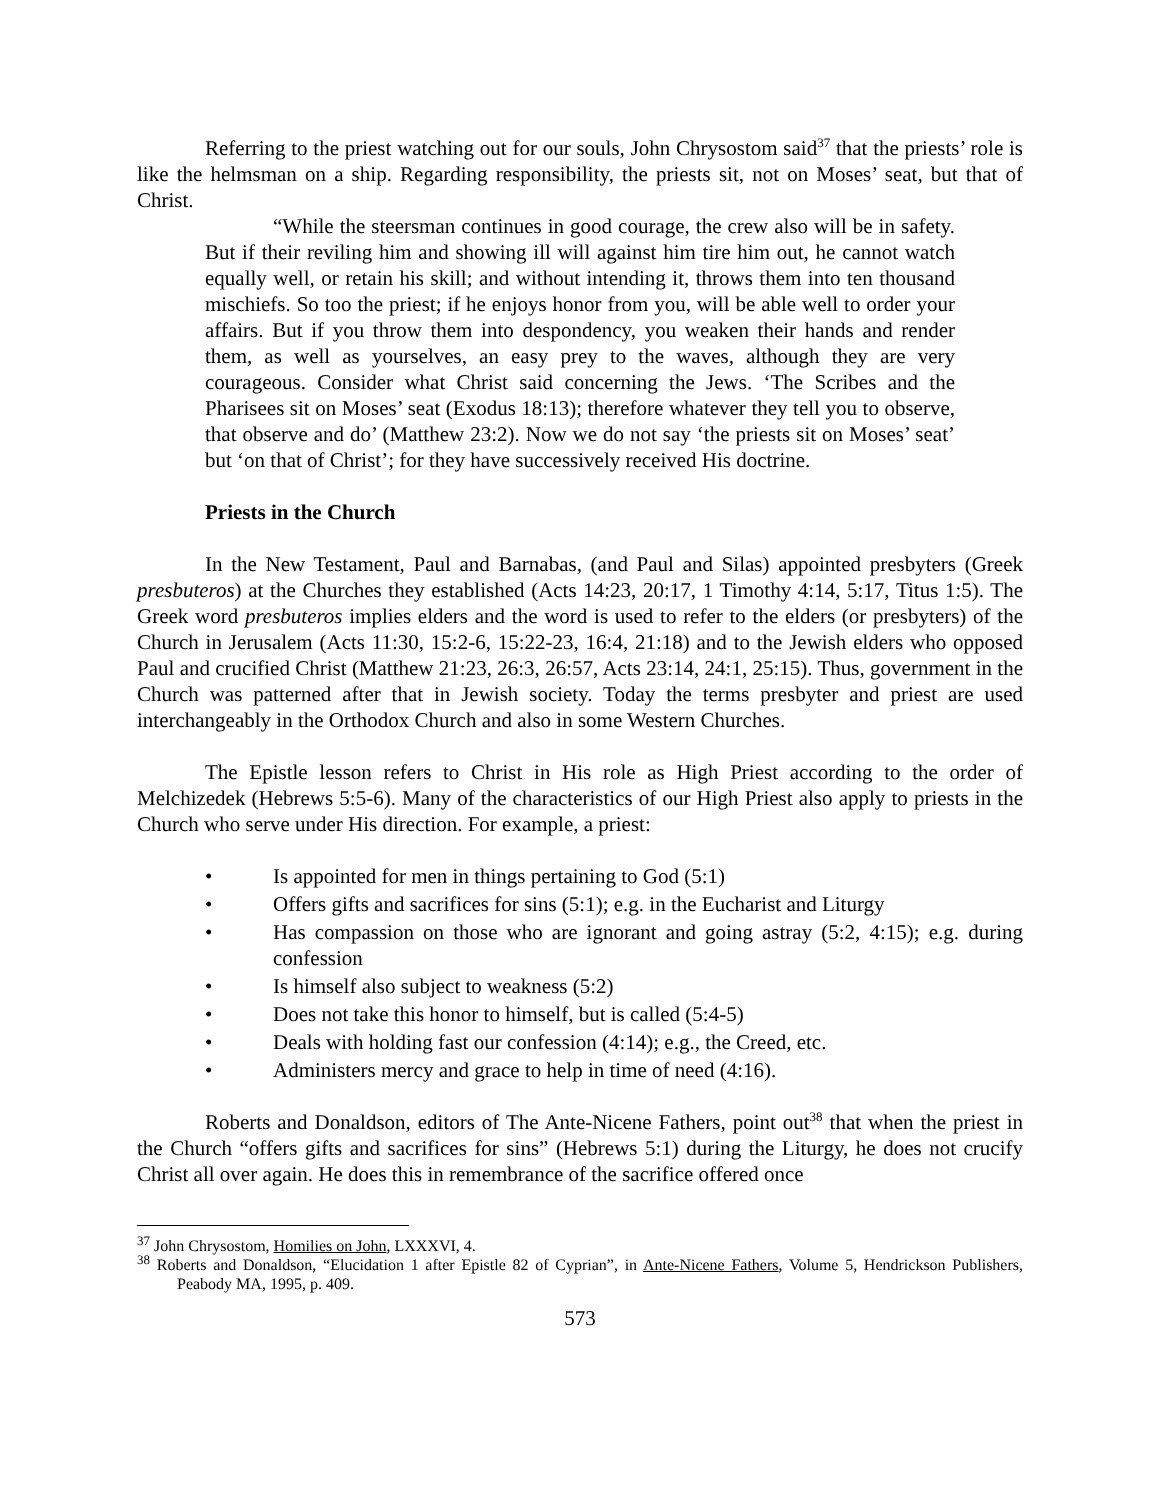Referring to the priest watching out for our souls, John Chrysostom said<sup>37</sup> that the priests’ role is like the helmsman on a ship. Regarding responsibility, the priests sit, not on Moses’ seat, but that of Christ.
“While the steersman continues in good courage, the crew also will be in safety. But if their reviling him and showing ill will against him tire him out, he cannot watch equally well, or retain his skill; and without intending it, throws them into ten thousand mischiefs. So too the priest; if he enjoys honor from you, will be able well to order your affairs. But if you throw them into despondency, you weaken their hands and render them, as well as yourselves, an easy prey to the waves, although they are very courageous. Consider what Christ said concerning the Jews. ‘The Scribes and the Pharisees sit on Moses’ seat (Exodus 18:13); therefore whatever they tell you to observe, that observe and do’ (Matthew 23:2). Now we do not say ‘the priests sit on Moses’ seat’ but ‘on that of Christ’; for they have successively received His doctrine.
Priests in the Church
In the New Testament, Paul and Barnabas, (and Paul and Silas) appointed presbyters (Greek presbuteros) at the Churches they established (Acts 14:23, 20:17, 1 Timothy 4:14, 5:17, Titus 1:5). The Greek word presbuteros implies elders and the word is used to refer to the elders (or presbyters) of the Church in Jerusalem (Acts 11:30, 15:2-6, 15:22-23, 16:4, 21:18) and to the Jewish elders who opposed Paul and crucified Christ (Matthew 21:23, 26:3, 26:57, Acts 23:14, 24:1, 25:15). Thus, government in the Church was patterned after that in Jewish society. Today the terms presbyter and priest are used interchangeably in the Orthodox Church and also in some Western Churches.
The Epistle lesson refers to Christ in His role as High Priest according to the order of Melchizedek (Hebrews 5:5-6). Many of the characteristics of our High Priest also apply to priests in the Church who serve under His direction. For example, a priest:
• Is appointed for men in things pertaining to God (5:1)
• Offers gifts and sacrifices for sins (5:1); e.g. in the Eucharist and Liturgy
• Has compassion on those who are ignorant and going astray (5:2, 4:15); e.g. during confession
• Is himself also subject to weakness (5:2)
• Does not take this honor to himself, but is called (5:4-5)
• Deals with holding fast our confession (4:14); e.g., the Creed, etc.
• Administers mercy and grace to help in time of need (4:16).
Roberts and Donaldson, editors of The Ante-Nicene Fathers, point out<sup>38</sup> that when the priest in the Church “offers gifts and sacrifices for sins” (Hebrews 5:1) during the Liturgy, he does not crucify Christ all over again. He does this in remembrance of the sacrifice offered once
<sup>37</sup> John Chrysostom, Homilies on John, LXXXVI, 4.
<sup>38</sup> Roberts and Donaldson, “Elucidation 1 after Epistle 82 of Cyprian”, in Ante-Nicene Fathers, Volume 5, Hendrickson Publishers, Peabody MA, 1995, p. 409.
573